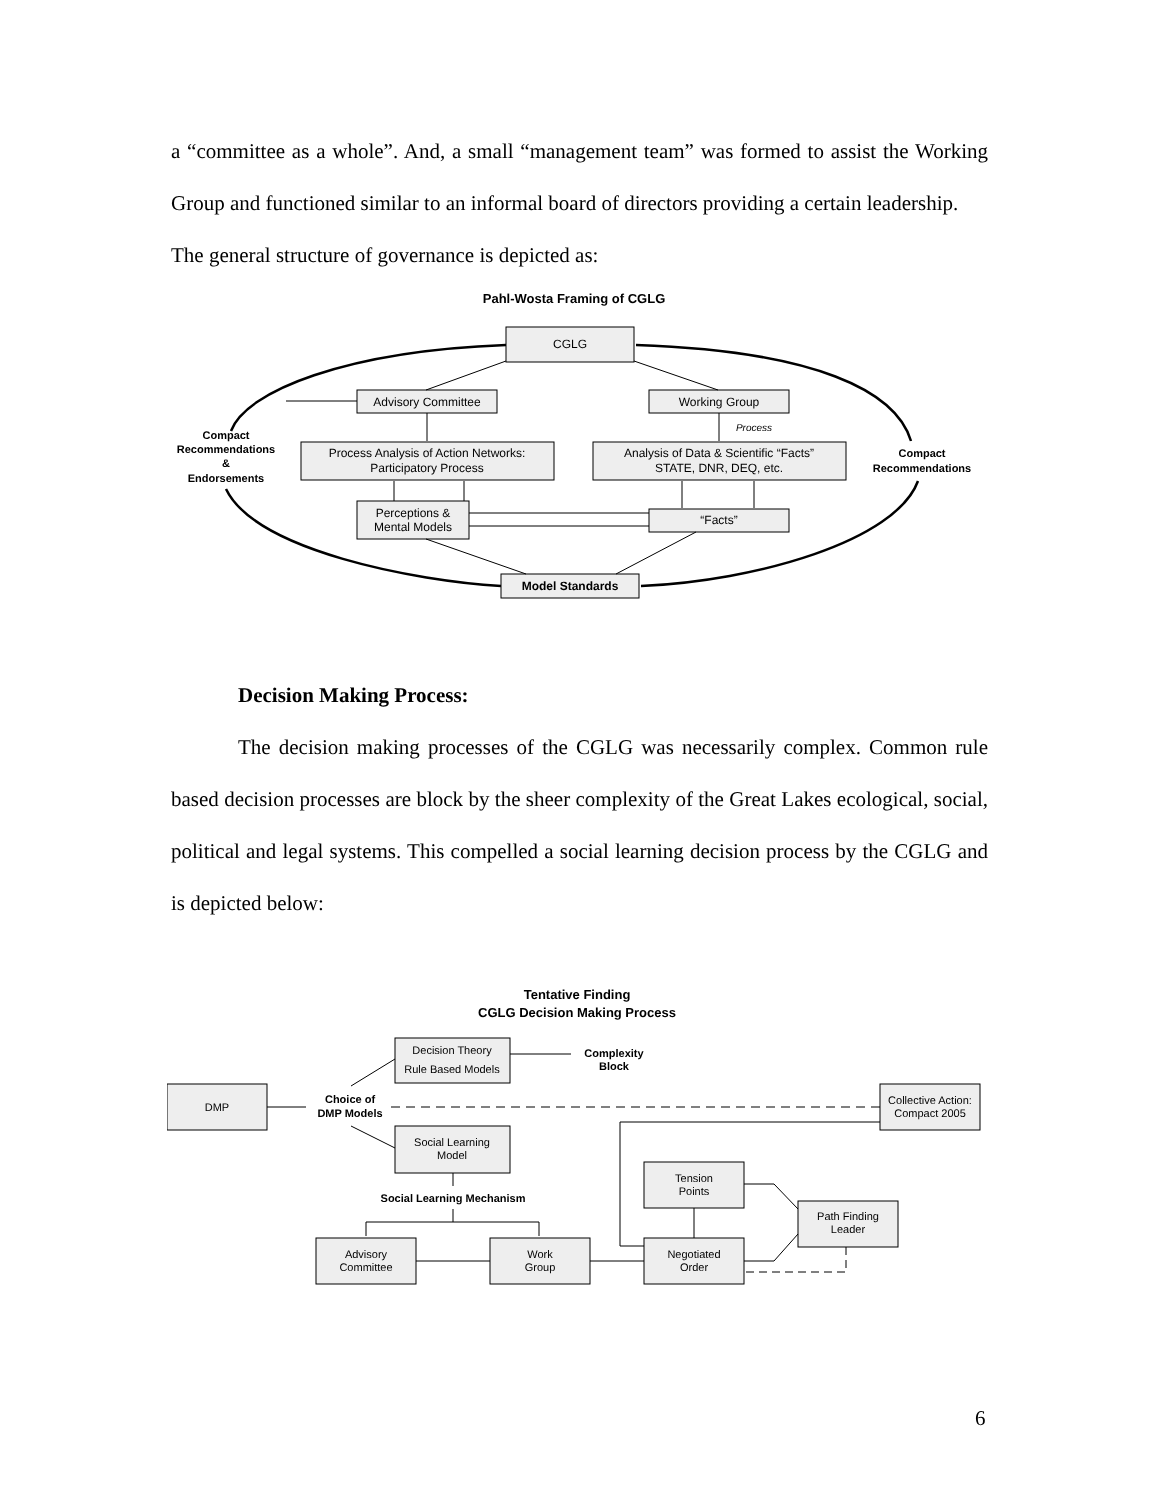a “committee as a whole”. And, a small “management team” was formed to assist the Working Group and functioned similar to an informal board of directors providing a certain leadership.
The general structure of governance is depicted as:
Pahl-Wosta Framing of CGLG
CGLG
Advisory Committee
Working Group
Process
Process Analysis of Action Networks:
Participatory Process
Analysis of Data & Scientific “Facts”
STATE, DNR, DEQ, etc.
Perceptions &
Mental Models
“Facts”
Model Standards
Compact
Recommendations
&
Endorsements
Compact
Recommendations
Decision Making Process:
The decision making processes of the CGLG was necessarily complex. Common rule based decision processes are block by the sheer complexity of the Great Lakes ecological, social, political and legal systems. This compelled a social learning decision process by the CGLG and is depicted below:
Tentative Finding
CGLG Decision Making Process
Decision Theory
Rule Based Models
Complexity
Block
DMP
Choice of
DMP Models
Collective Action:
Compact 2005
Social Learning
Model
Social Learning Mechanism
Tension
Points
Path Finding
Leader
Advisory
Committee
Work
Group
Negotiated
Order
6